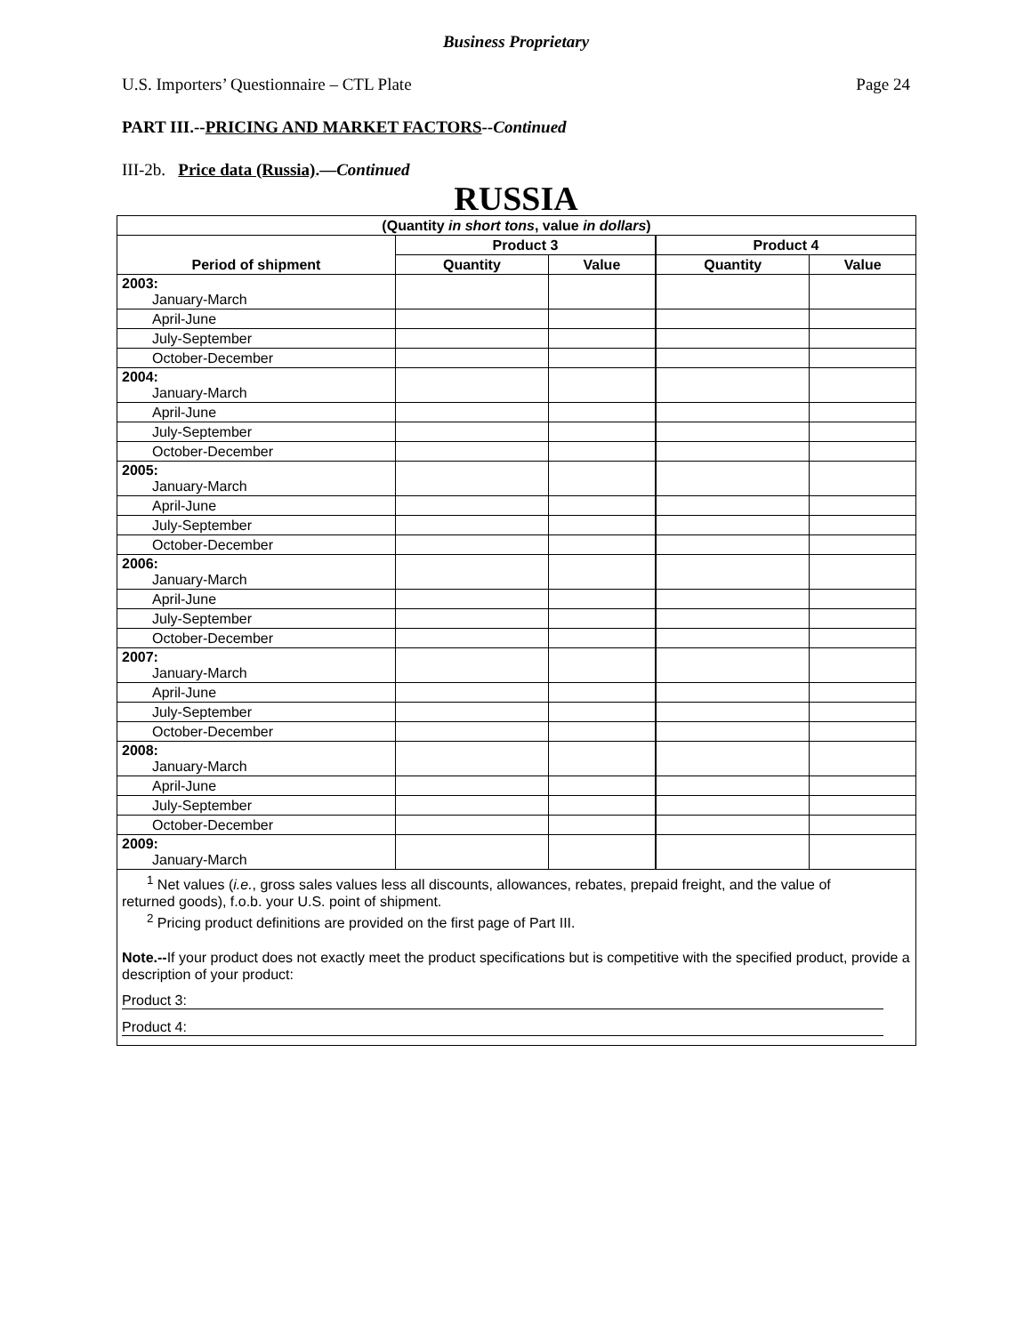Business Proprietary
U.S. Importers’ Questionnaire – CTL Plate Page 24
PART III.--PRICING AND MARKET FACTORS--Continued
III-2b. Price data (Russia).—Continued
RUSSIA
| (Quantity in short tons , value in dollars ) | | | | |
| --- | --- | --- | --- | --- |
| Period of shipment | Product 3 | | Product 4 | |
| | Quantity | Value | Quantity | Value |
| 2003: January-March | | | | |
| April-June | | | | |
| July-September | | | | |
| October-December | | | | |
| 2004: January-March | | | | |
| April-June | | | | |
| July-September | | | | |
| October-December | | | | |
| 2005: January-March | | | | |
| April-June | | | | |
| July-September | | | | |
| October-December | | | | |
| 2006: January-March | | | | |
| April-June | | | | |
| July-September | | | | |
| October-December | | | | |
| 2007: January-March | | | | |
| April-June | | | | |
| July-September | | | | |
| October-December | | | | |
| 2008: January-March | | | | |
| April-June | | | | |
| July-September | | | | |
| October-December | | | | |
| 2009: January-March | | | | |
<sup>1</sup> Net values (i.e., gross sales values less all discounts, allowances, rebates, prepaid freight, and the value of
returned goods), f.o.b. your U.S. point of shipment.
<sup>2</sup> Pricing product definitions are provided on the first page of Part III.
Note.--If your product does not exactly meet the product specifications but is competitive with the specified product, provide a description of your product:
Product 3:
Product 4: